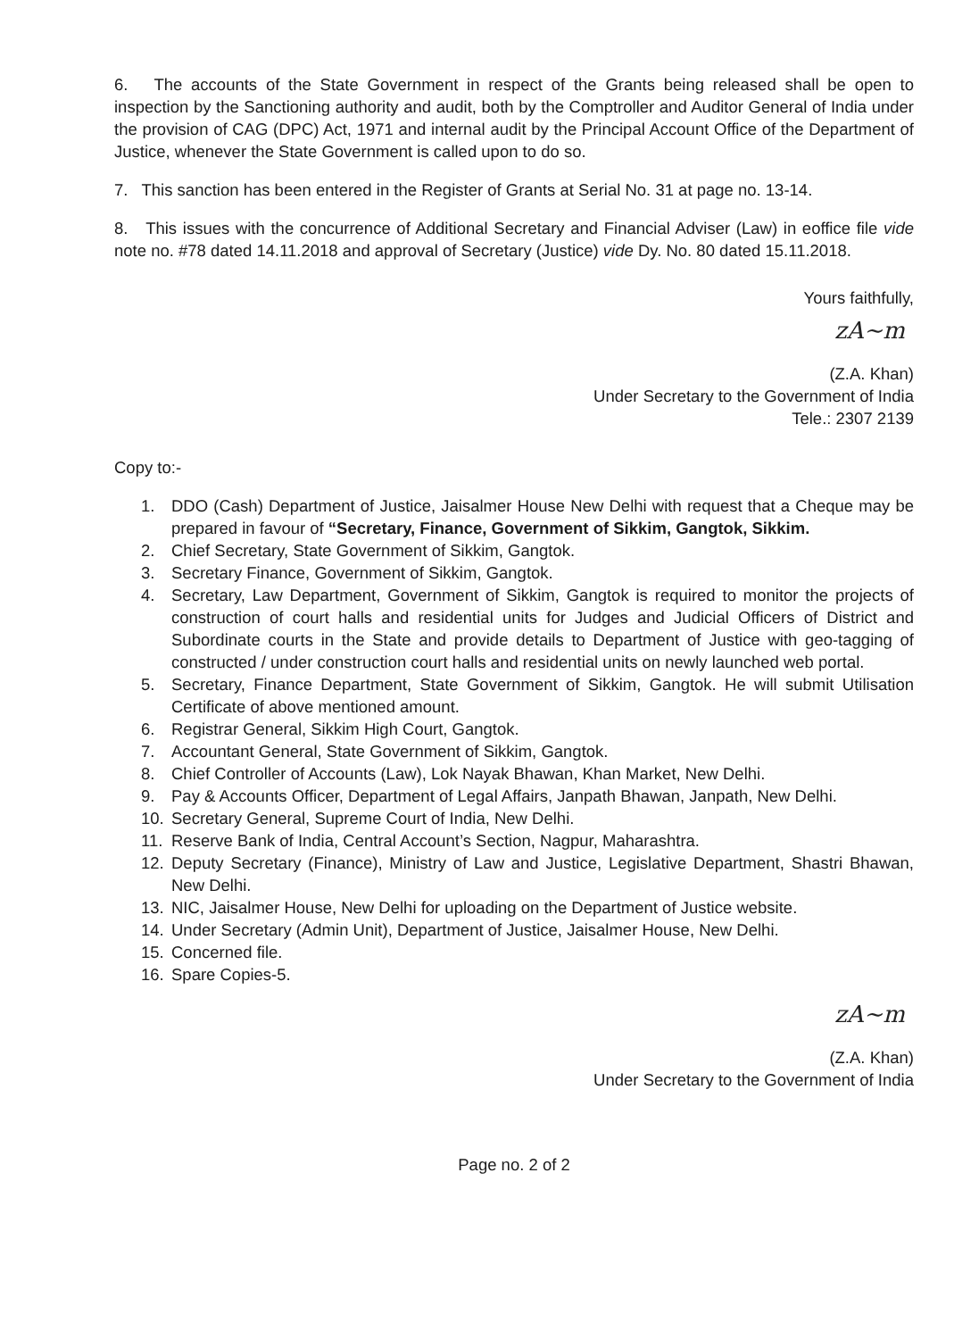6. The accounts of the State Government in respect of the Grants being released shall be open to inspection by the Sanctioning authority and audit, both by the Comptroller and Auditor General of India under the provision of CAG (DPC) Act, 1971 and internal audit by the Principal Account Office of the Department of Justice, whenever the State Government is called upon to do so.
7. This sanction has been entered in the Register of Grants at Serial No. 31 at page no. 13-14.
8. This issues with the concurrence of Additional Secretary and Financial Adviser (Law) in eoffice file vide note no. #78 dated 14.11.2018 and approval of Secretary (Justice) vide Dy. No. 80 dated 15.11.2018.
Yours faithfully,
zA~m
(Z.A. Khan)
Under Secretary to the Government of India
Tele.: 2307 2139
Copy to:-
1. DDO (Cash) Department of Justice, Jaisalmer House New Delhi with request that a Cheque may be prepared in favour of “Secretary, Finance, Government of Sikkim, Gangtok, Sikkim.
2. Chief Secretary, State Government of Sikkim, Gangtok.
3. Secretary Finance, Government of Sikkim, Gangtok.
4. Secretary, Law Department, Government of Sikkim, Gangtok is required to monitor the projects of construction of court halls and residential units for Judges and Judicial Officers of District and Subordinate courts in the State and provide details to Department of Justice with geo-tagging of constructed / under construction court halls and residential units on newly launched web portal.
5. Secretary, Finance Department, State Government of Sikkim, Gangtok. He will submit Utilisation Certificate of above mentioned amount.
6. Registrar General, Sikkim High Court, Gangtok.
7. Accountant General, State Government of Sikkim, Gangtok.
8. Chief Controller of Accounts (Law), Lok Nayak Bhawan, Khan Market, New Delhi.
9. Pay & Accounts Officer, Department of Legal Affairs, Janpath Bhawan, Janpath, New Delhi.
10. Secretary General, Supreme Court of India, New Delhi.
11. Reserve Bank of India, Central Account’s Section, Nagpur, Maharashtra.
12. Deputy Secretary (Finance), Ministry of Law and Justice, Legislative Department, Shastri Bhawan, New Delhi.
13. NIC, Jaisalmer House, New Delhi for uploading on the Department of Justice website.
14. Under Secretary (Admin Unit), Department of Justice, Jaisalmer House, New Delhi.
15. Concerned file.
16. Spare Copies-5.
zA~m
(Z.A. Khan)
Under Secretary to the Government of India
Page no. 2 of 2